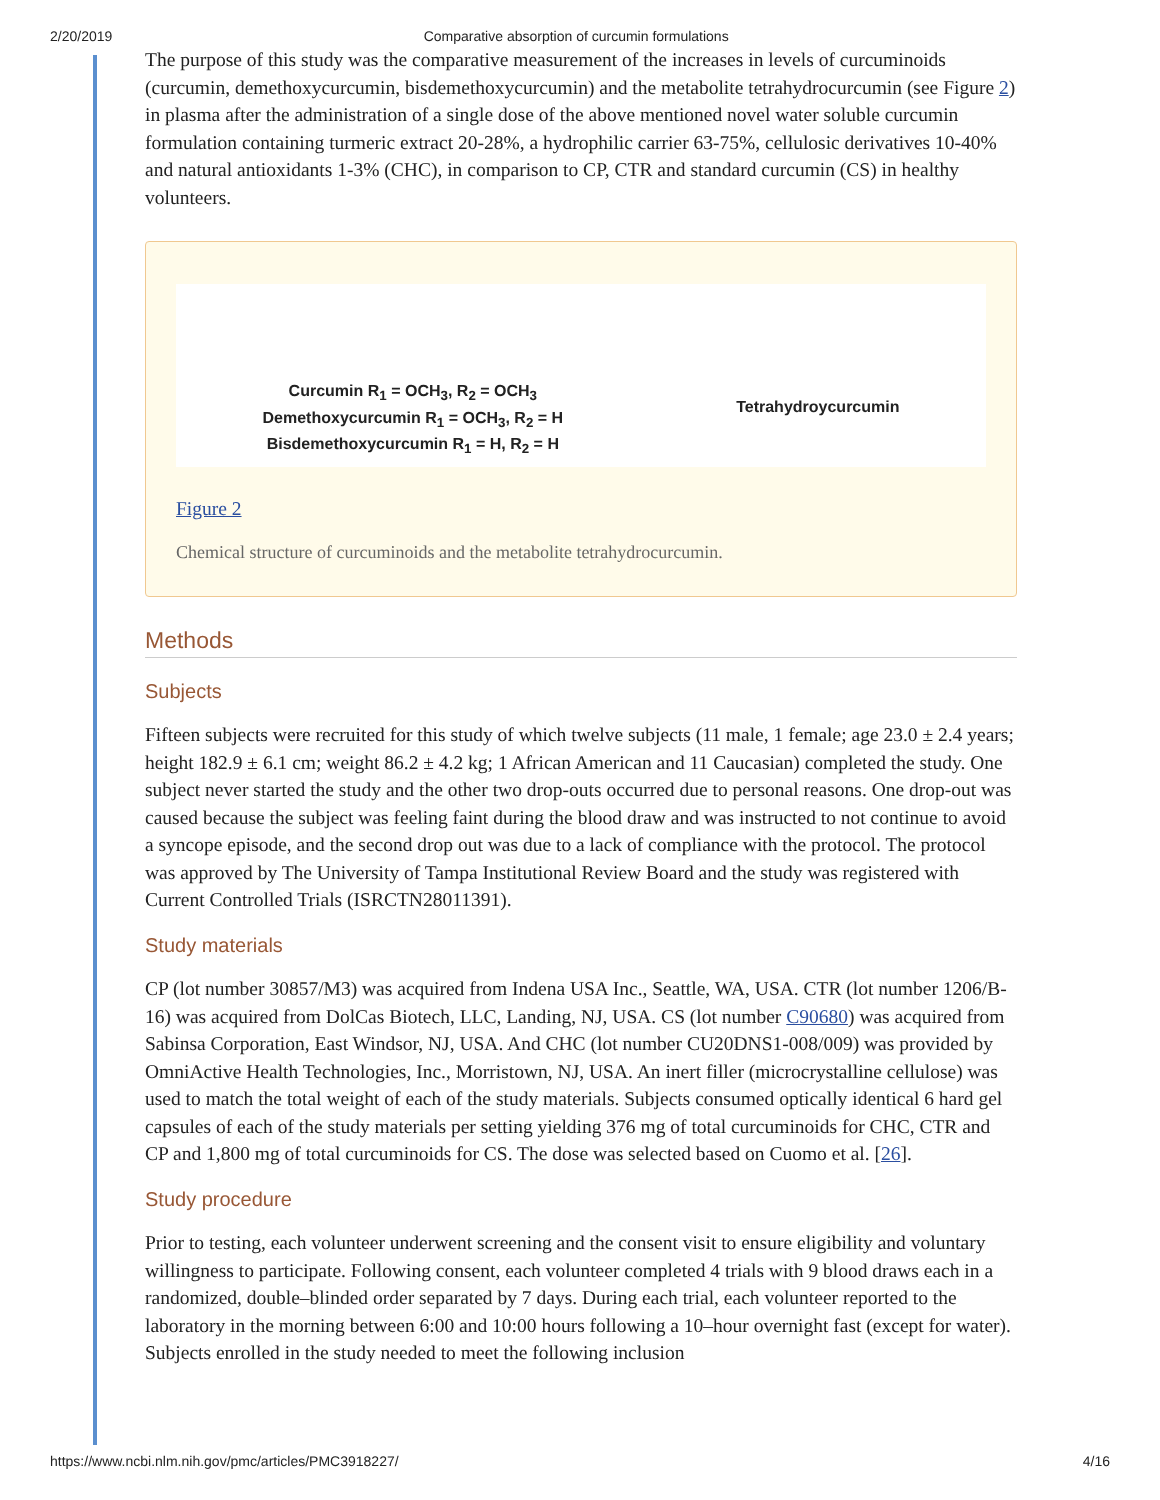2/20/2019 Comparative absorption of curcumin formulations
The purpose of this study was the comparative measurement of the increases in levels of curcuminoids (curcumin, demethoxycurcumin, bisdemethoxycurcumin) and the metabolite tetrahydrocurcumin (see Figure 2) in plasma after the administration of a single dose of the above mentioned novel water soluble curcumin formulation containing turmeric extract 20-28%, a hydrophilic carrier 63-75%, cellulosic derivatives 10-40% and natural antioxidants 1-3% (CHC), in comparison to CP, CTR and standard curcumin (CS) in healthy volunteers.
Curcumin R<sub>1</sub> = OCH<sub>3</sub>, R<sub>2</sub> = OCH<sub>3</sub>
Demethoxycurcumin R<sub>1</sub> = OCH<sub>3</sub>, R<sub>2</sub> = H
Bisdemethoxycurcumin R<sub>1</sub> = H, R<sub>2</sub> = H
Tetrahydroycurcumin
Figure 2
Chemical structure of curcuminoids and the metabolite tetrahydrocurcumin.
Methods
Subjects
Fifteen subjects were recruited for this study of which twelve subjects (11 male, 1 female; age 23.0 ± 2.4 years; height 182.9 ± 6.1 cm; weight 86.2 ± 4.2 kg; 1 African American and 11 Caucasian) completed the study. One subject never started the study and the other two drop-outs occurred due to personal reasons. One drop-out was caused because the subject was feeling faint during the blood draw and was instructed to not continue to avoid a syncope episode, and the second drop out was due to a lack of compliance with the protocol. The protocol was approved by The University of Tampa Institutional Review Board and the study was registered with Current Controlled Trials (ISRCTN28011391).
Study materials
CP (lot number 30857/M3) was acquired from Indena USA Inc., Seattle, WA, USA. CTR (lot number 1206/B-16) was acquired from DolCas Biotech, LLC, Landing, NJ, USA. CS (lot number C90680) was acquired from Sabinsa Corporation, East Windsor, NJ, USA. And CHC (lot number CU20DNS1-008/009) was provided by OmniActive Health Technologies, Inc., Morristown, NJ, USA. An inert filler (microcrystalline cellulose) was used to match the total weight of each of the study materials. Subjects consumed optically identical 6 hard gel capsules of each of the study materials per setting yielding 376 mg of total curcuminoids for CHC, CTR and CP and 1,800 mg of total curcuminoids for CS. The dose was selected based on Cuomo et al. [26].
Study procedure
Prior to testing, each volunteer underwent screening and the consent visit to ensure eligibility and voluntary willingness to participate. Following consent, each volunteer completed 4 trials with 9 blood draws each in a randomized, double–blinded order separated by 7 days. During each trial, each volunteer reported to the laboratory in the morning between 6:00 and 10:00 hours following a 10–hour overnight fast (except for water). Subjects enrolled in the study needed to meet the following inclusion
https://www.ncbi.nlm.nih.gov/pmc/articles/PMC3918227/ 4/16